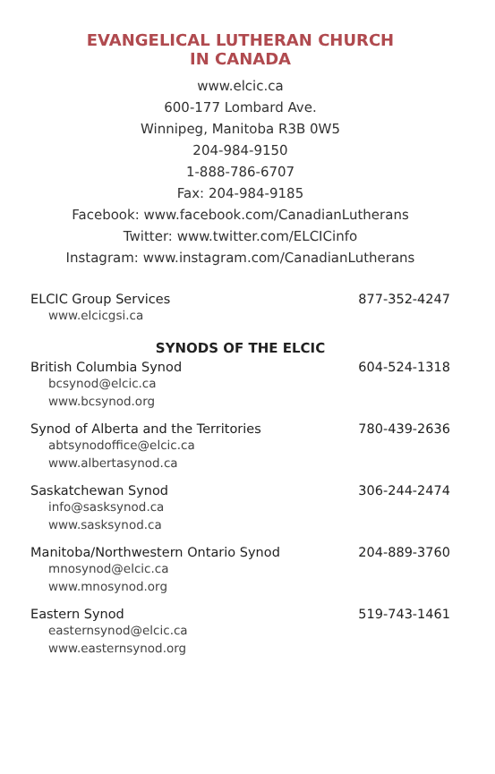EVANGELICAL LUTHERAN CHURCH
IN CANADA
www.elcic.ca
600-177 Lombard Ave.
Winnipeg, Manitoba R3B 0W5
204-984-9150
1-888-786-6707
Fax: 204-984-9185
Facebook: www.facebook.com/CanadianLutherans
Twitter: www.twitter.com/ELCICinfo
Instagram: www.instagram.com/CanadianLutherans
ELCIC Group Services 877-352-4247
www.elcicgsi.ca
SYNODS OF THE ELCIC
British Columbia Synod 604-524-1318
bcsynod@elcic.ca
www.bcsynod.org
Synod of Alberta and the Territories 780-439-2636
abtsynodoffice@elcic.ca
www.albertasynod.ca
Saskatchewan Synod 306-244-2474
info@sasksynod.ca
www.sasksynod.ca
Manitoba/Northwestern Ontario Synod 204-889-3760
mnosynod@elcic.ca
www.mnosynod.org
Eastern Synod 519-743-1461
easternsynod@elcic.ca
www.easternsynod.org